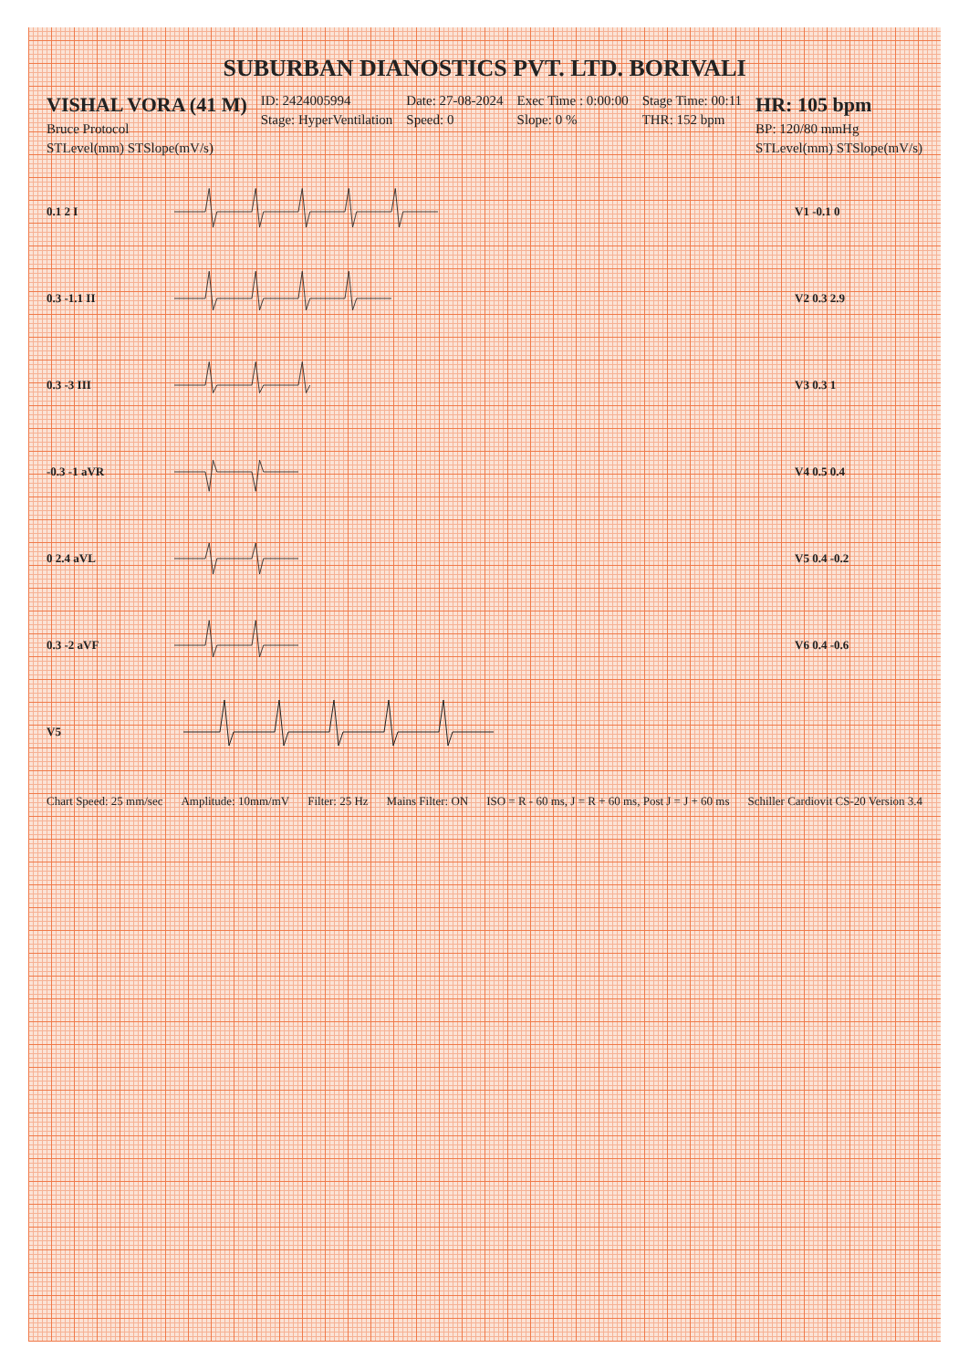SUBURBAN DIANOSTICS PVT. LTD. BORIVALI
VISHAL VORA (41 M)
Bruce Protocol
STLevel(mm) STSlope(mV/s)
ID: 2424005994
Stage: HyperVentilation
Date: 27-08-2024
Speed: 0
Exec Time : 0:00:00
Slope: 0 %
Stage Time: 00:11
THR: 152 bpm
HR: 105 bpm
BP: 120/80 mmHg
STLevel(mm) STSlope(mV/s)
0.1 2 I V1 -0.1 0
0.3 -1.1 II V2 0.3 2.9
0.3 -3 III V3 0.3 1
-0.3 -1 aVR V4 0.5 0.4
0 2.4 aVL V5 0.4 -0.2
0.3 -2 aVF V6 0.4 -0.6
V5
Chart Speed: 25 mm/sec Amplitude: 10mm/mV Filter: 25 Hz Mains Filter: ON ISO = R - 60 ms, J = R + 60 ms, Post J = J + 60 ms Schiller Cardiovit CS-20 Version 3.4